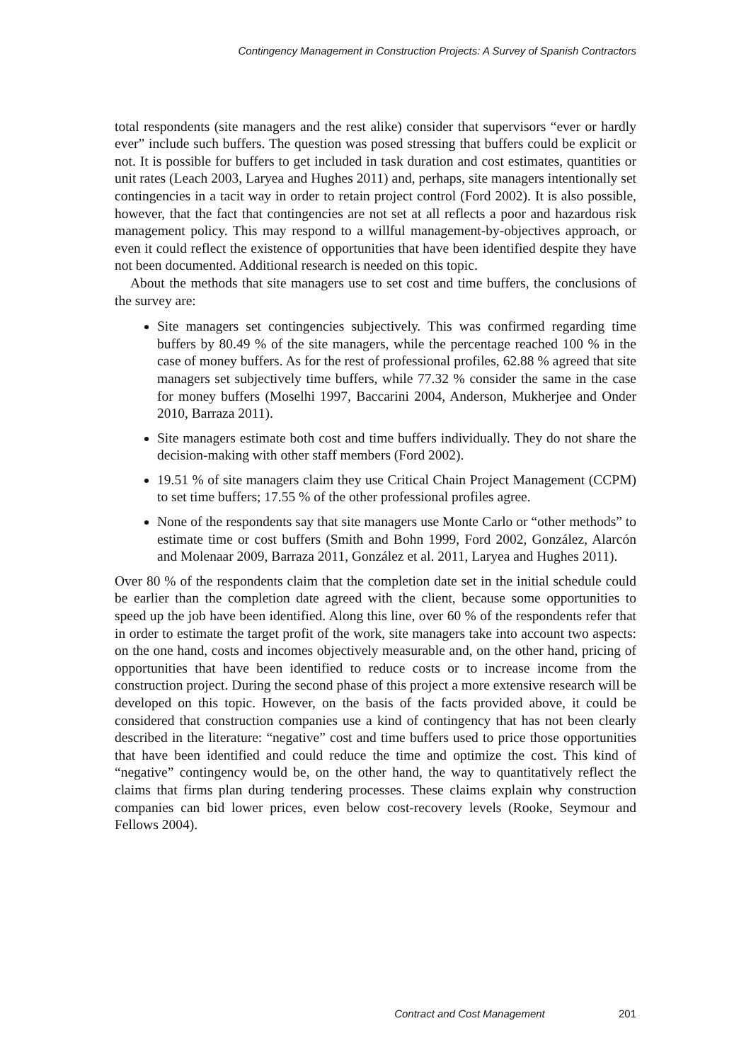Contingency Management in Construction Projects: A Survey of Spanish Contractors
total respondents (site managers and the rest alike) consider that supervisors “ever or hardly ever” include such buffers. The question was posed stressing that buffers could be explicit or not. It is possible for buffers to get included in task duration and cost estimates, quantities or unit rates (Leach 2003, Laryea and Hughes 2011) and, perhaps, site managers intentionally set contingencies in a tacit way in order to retain project control (Ford 2002). It is also possible, however, that the fact that contingencies are not set at all reflects a poor and hazardous risk management policy. This may respond to a willful management-by-objectives approach, or even it could reflect the existence of opportunities that have been identified despite they have not been documented. Additional research is needed on this topic.
About the methods that site managers use to set cost and time buffers, the conclusions of the survey are:
Site managers set contingencies subjectively. This was confirmed regarding time buffers by 80.49 % of the site managers, while the percentage reached 100 % in the case of money buffers. As for the rest of professional profiles, 62.88 % agreed that site managers set subjectively time buffers, while 77.32 % consider the same in the case for money buffers (Moselhi 1997, Baccarini 2004, Anderson, Mukherjee and Onder 2010, Barraza 2011).
Site managers estimate both cost and time buffers individually. They do not share the decision-making with other staff members (Ford 2002).
19.51 % of site managers claim they use Critical Chain Project Management (CCPM) to set time buffers; 17.55 % of the other professional profiles agree.
None of the respondents say that site managers use Monte Carlo or “other methods” to estimate time or cost buffers (Smith and Bohn 1999, Ford 2002, González, Alarcón and Molenaar 2009, Barraza 2011, González et al. 2011, Laryea and Hughes 2011).
Over 80 % of the respondents claim that the completion date set in the initial schedule could be earlier than the completion date agreed with the client, because some opportunities to speed up the job have been identified. Along this line, over 60 % of the respondents refer that in order to estimate the target profit of the work, site managers take into account two aspects: on the one hand, costs and incomes objectively measurable and, on the other hand, pricing of opportunities that have been identified to reduce costs or to increase income from the construction project. During the second phase of this project a more extensive research will be developed on this topic. However, on the basis of the facts provided above, it could be considered that construction companies use a kind of contingency that has not been clearly described in the literature: “negative” cost and time buffers used to price those opportunities that have been identified and could reduce the time and optimize the cost. This kind of “negative” contingency would be, on the other hand, the way to quantitatively reflect the claims that firms plan during tendering processes. These claims explain why construction companies can bid lower prices, even below cost-recovery levels (Rooke, Seymour and Fellows 2004).
Contract and Cost Management 201